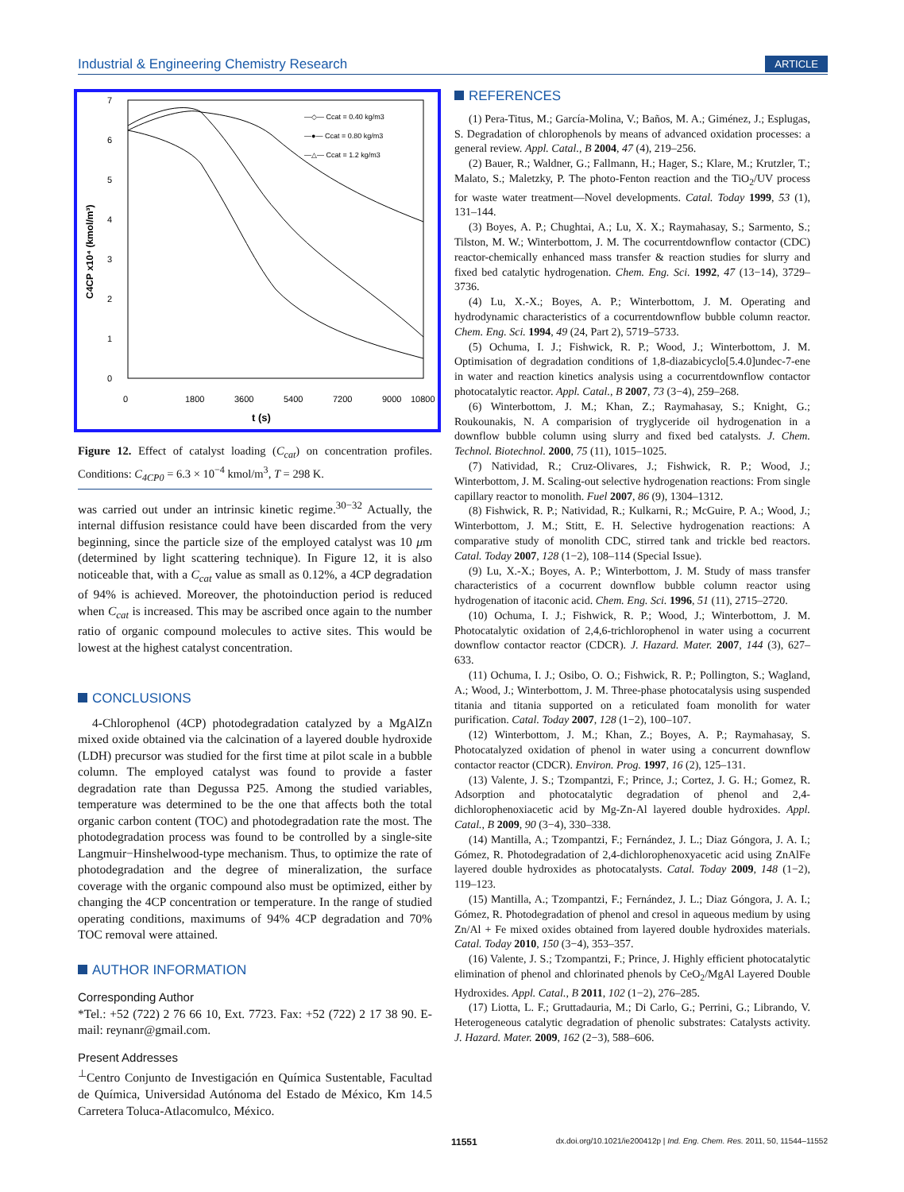Industrial & Engineering Chemistry Research ARTICLE
7
6
5
4
3
2
1
0
0
1800
3600
5400
7200
9000
10800
t (s)
C4CP x10⁴ (kmol/m³)
—◇— Ccat = 0.40 kg/m3
—●— Ccat = 0.80 kg/m3
—△— Ccat = 1.2 kg/m3
Figure 12. Effect of catalyst loading (C<sub>cat</sub>) on concentration profiles. Conditions: C<sub>4CP0</sub> = 6.3 × 10<sup>−4</sup> kmol/m<sup>3</sup>, T = 298 K.
was carried out under an intrinsic kinetic regime.<sup>30−32</sup> Actually, the internal diffusion resistance could have been discarded from the very beginning, since the particle size of the employed catalyst was 10 μm (determined by light scattering technique). In Figure 12, it is also noticeable that, with a C<sub>cat</sub> value as small as 0.12%, a 4CP degradation of 94% is achieved. Moreover, the photoinduction period is reduced when C<sub>cat</sub> is increased. This may be ascribed once again to the number ratio of organic compound molecules to active sites. This would be lowest at the highest catalyst concentration.
CONCLUSIONS
4-Chlorophenol (4CP) photodegradation catalyzed by a MgAlZn mixed oxide obtained via the calcination of a layered double hydroxide (LDH) precursor was studied for the first time at pilot scale in a bubble column. The employed catalyst was found to provide a faster degradation rate than Degussa P25. Among the studied variables, temperature was determined to be the one that affects both the total organic carbon content (TOC) and photodegradation rate the most. The photodegradation process was found to be controlled by a single-site Langmuir−Hinshelwood-type mechanism. Thus, to optimize the rate of photodegradation and the degree of mineralization, the surface coverage with the organic compound also must be optimized, either by changing the 4CP concentration or temperature. In the range of studied operating conditions, maximums of 94% 4CP degradation and 70% TOC removal were attained.
AUTHOR INFORMATION
Corresponding Author
*Tel.: +52 (722) 2 76 66 10, Ext. 7723. Fax: +52 (722) 2 17 38 90. E-mail: reynanr@gmail.com.
Present Addresses
<sup>⊥</sup>Centro Conjunto de Investigación en Química Sustentable, Facultad de Química, Universidad Autónoma del Estado de México, Km 14.5 Carretera Toluca-Atlacomulco, México.
REFERENCES
(1) Pera-Titus, M.; García-Molina, V.; Baños, M. A.; Giménez, J.; Esplugas, S. Degradation of chlorophenols by means of advanced oxidation processes: a general review. Appl. Catal., B 2004, 47 (4), 219–256.
(2) Bauer, R.; Waldner, G.; Fallmann, H.; Hager, S.; Klare, M.; Krutzler, T.; Malato, S.; Maletzky, P. The photo-Fenton reaction and the TiO<sub>2</sub>/UV process for waste water treatment—Novel developments. Catal. Today 1999, 53 (1), 131–144.
(3) Boyes, A. P.; Chughtai, A.; Lu, X. X.; Raymahasay, S.; Sarmento, S.; Tilston, M. W.; Winterbottom, J. M. The cocurrentdownflow contactor (CDC) reactor-chemically enhanced mass transfer & reaction studies for slurry and fixed bed catalytic hydrogenation. Chem. Eng. Sci. 1992, 47 (13−14), 3729–3736.
(4) Lu, X.-X.; Boyes, A. P.; Winterbottom, J. M. Operating and hydrodynamic characteristics of a cocurrentdownflow bubble column reactor. Chem. Eng. Sci. 1994, 49 (24, Part 2), 5719–5733.
(5) Ochuma, I. J.; Fishwick, R. P.; Wood, J.; Winterbottom, J. M. Optimisation of degradation conditions of 1,8-diazabicyclo[5.4.0]undec-7-ene in water and reaction kinetics analysis using a cocurrentdownflow contactor photocatalytic reactor. Appl. Catal., B 2007, 73 (3−4), 259–268.
(6) Winterbottom, J. M.; Khan, Z.; Raymahasay, S.; Knight, G.; Roukounakis, N. A comparision of tryglyceride oil hydrogenation in a downflow bubble column using slurry and fixed bed catalysts. J. Chem. Technol. Biotechnol. 2000, 75 (11), 1015–1025.
(7) Natividad, R.; Cruz-Olivares, J.; Fishwick, R. P.; Wood, J.; Winterbottom, J. M. Scaling-out selective hydrogenation reactions: From single capillary reactor to monolith. Fuel 2007, 86 (9), 1304–1312.
(8) Fishwick, R. P.; Natividad, R.; Kulkarni, R.; McGuire, P. A.; Wood, J.; Winterbottom, J. M.; Stitt, E. H. Selective hydrogenation reactions: A comparative study of monolith CDC, stirred tank and trickle bed reactors. Catal. Today 2007, 128 (1−2), 108–114 (Special Issue).
(9) Lu, X.-X.; Boyes, A. P.; Winterbottom, J. M. Study of mass transfer characteristics of a cocurrent downflow bubble column reactor using hydrogenation of itaconic acid. Chem. Eng. Sci. 1996, 51 (11), 2715–2720.
(10) Ochuma, I. J.; Fishwick, R. P.; Wood, J.; Winterbottom, J. M. Photocatalytic oxidation of 2,4,6-trichlorophenol in water using a cocurrent downflow contactor reactor (CDCR). J. Hazard. Mater. 2007, 144 (3), 627–633.
(11) Ochuma, I. J.; Osibo, O. O.; Fishwick, R. P.; Pollington, S.; Wagland, A.; Wood, J.; Winterbottom, J. M. Three-phase photocatalysis using suspended titania and titania supported on a reticulated foam monolith for water purification. Catal. Today 2007, 128 (1−2), 100–107.
(12) Winterbottom, J. M.; Khan, Z.; Boyes, A. P.; Raymahasay, S. Photocatalyzed oxidation of phenol in water using a concurrent downflow contactor reactor (CDCR). Environ. Prog. 1997, 16 (2), 125–131.
(13) Valente, J. S.; Tzompantzi, F.; Prince, J.; Cortez, J. G. H.; Gomez, R. Adsorption and photocatalytic degradation of phenol and 2,4-dichlorophenoxiacetic acid by Mg-Zn-Al layered double hydroxides. Appl. Catal., B 2009, 90 (3−4), 330–338.
(14) Mantilla, A.; Tzompantzi, F.; Fernández, J. L.; Diaz Góngora, J. A. I.; Gómez, R. Photodegradation of 2,4-dichlorophenoxyacetic acid using ZnAlFe layered double hydroxides as photocatalysts. Catal. Today 2009, 148 (1−2), 119–123.
(15) Mantilla, A.; Tzompantzi, F.; Fernández, J. L.; Diaz Góngora, J. A. I.; Gómez, R. Photodegradation of phenol and cresol in aqueous medium by using Zn/Al + Fe mixed oxides obtained from layered double hydroxides materials. Catal. Today 2010, 150 (3−4), 353–357.
(16) Valente, J. S.; Tzompantzi, F.; Prince, J. Highly efficient photocatalytic elimination of phenol and chlorinated phenols by CeO<sub>2</sub>/MgAl Layered Double Hydroxides. Appl. Catal., B 2011, 102 (1−2), 276–285.
(17) Liotta, L. F.; Gruttadauria, M.; Di Carlo, G.; Perrini, G.; Librando, V. Heterogeneous catalytic degradation of phenolic substrates: Catalysts activity. J. Hazard. Mater. 2009, 162 (2−3), 588–606.
11551 dx.doi.org/10.1021/ie200412p | Ind. Eng. Chem. Res. 2011, 50, 11544–11552